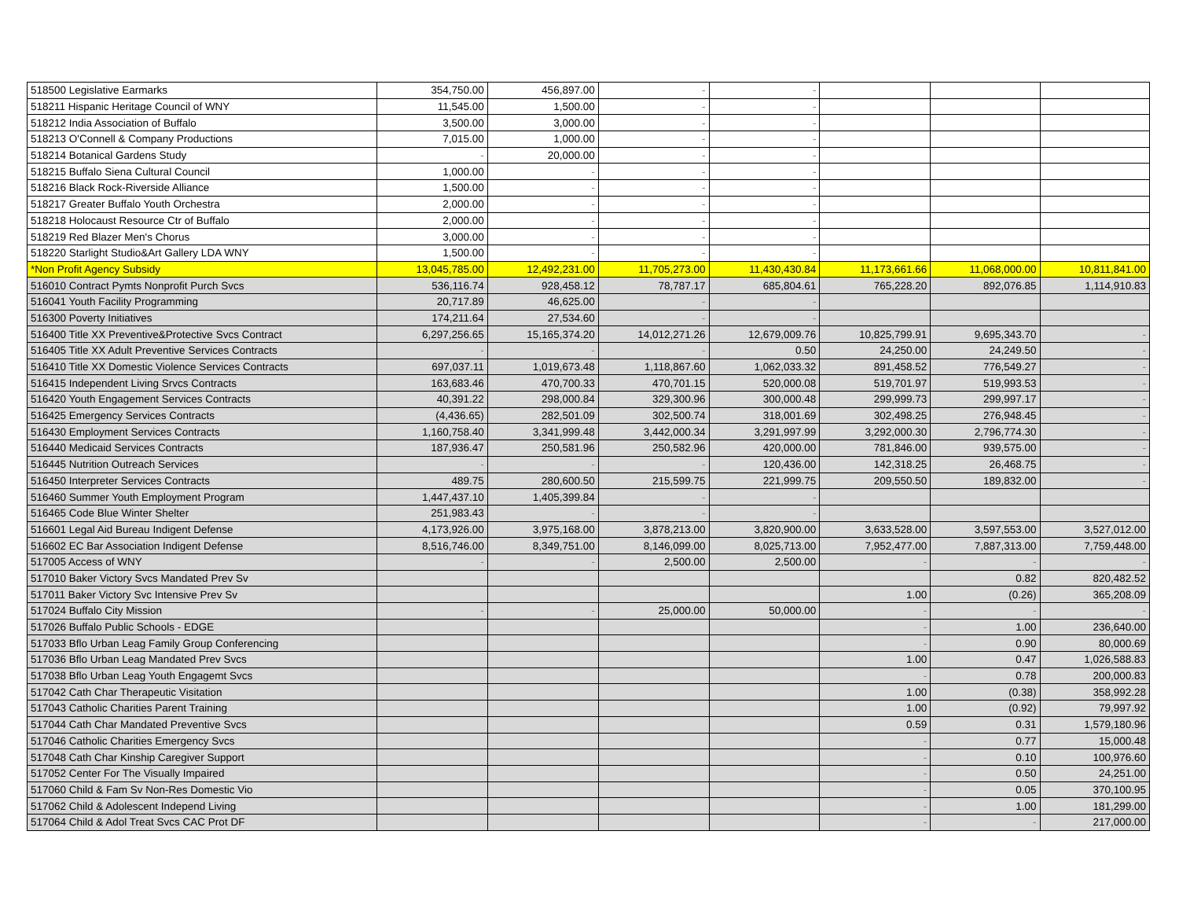| 518500 Legislative Earmarks | 354,750.00 | 456,897.00 | - | - | | | |
| 518211 Hispanic Heritage Council of WNY | 11,545.00 | 1,500.00 | - | - | | | |
| 518212 India Association of Buffalo | 3,500.00 | 3,000.00 | - | - | | | |
| 518213 O'Connell & Company Productions | 7,015.00 | 1,000.00 | - | - | | | |
| 518214 Botanical Gardens Study | - | 20,000.00 | - | - | | | |
| 518215 Buffalo Siena Cultural Council | 1,000.00 | - | - | - | | | |
| 518216 Black Rock-Riverside Alliance | 1,500.00 | - | - | - | | | |
| 518217 Greater Buffalo Youth Orchestra | 2,000.00 | - | - | - | | | |
| 518218 Holocaust Resource Ctr of Buffalo | 2,000.00 | - | - | - | | | |
| 518219 Red Blazer Men's Chorus | 3,000.00 | - | - | - | | | |
| 518220 Starlight Studio&Art Gallery LDA WNY | 1,500.00 | - | - | - | | | |
| *Non Profit Agency Subsidy | 13,045,785.00 | 12,492,231.00 | 11,705,273.00 | 11,430,430.84 | 11,173,661.66 | 11,068,000.00 | 10,811,841.00 |
| 516010 Contract Pymts Nonprofit Purch Svcs | 536,116.74 | 928,458.12 | 78,787.17 | 685,804.61 | 765,228.20 | 892,076.85 | 1,114,910.83 |
| 516041 Youth Facility Programming | 20,717.89 | 46,625.00 | - | - | | | |
| 516300 Poverty Initiatives | 174,211.64 | 27,534.60 | - | - | | | |
| 516400 Title XX Preventive&Protective Svcs Contract | 6,297,256.65 | 15,165,374.20 | 14,012,271.26 | 12,679,009.76 | 10,825,799.91 | 9,695,343.70 | - |
| 516405 Title XX Adult Preventive Services Contracts | - | - | - | 0.50 | 24,250.00 | 24,249.50 | - |
| 516410 Title XX Domestic Violence Services Contracts | 697,037.11 | 1,019,673.48 | 1,118,867.60 | 1,062,033.32 | 891,458.52 | 776,549.27 | - |
| 516415 Independent Living Srvcs Contracts | 163,683.46 | 470,700.33 | 470,701.15 | 520,000.08 | 519,701.97 | 519,993.53 | - |
| 516420 Youth Engagement Services Contracts | 40,391.22 | 298,000.84 | 329,300.96 | 300,000.48 | 299,999.73 | 299,997.17 | - |
| 516425 Emergency Services Contracts | (4,436.65) | 282,501.09 | 302,500.74 | 318,001.69 | 302,498.25 | 276,948.45 | - |
| 516430 Employment Services Contracts | 1,160,758.40 | 3,341,999.48 | 3,442,000.34 | 3,291,997.99 | 3,292,000.30 | 2,796,774.30 | - |
| 516440 Medicaid Services Contracts | 187,936.47 | 250,581.96 | 250,582.96 | 420,000.00 | 781,846.00 | 939,575.00 | - |
| 516445 Nutrition Outreach Services | - | - | - | 120,436.00 | 142,318.25 | 26,468.75 | - |
| 516450 Interpreter Services Contracts | 489.75 | 280,600.50 | 215,599.75 | 221,999.75 | 209,550.50 | 189,832.00 | - |
| 516460 Summer Youth Employment Program | 1,447,437.10 | 1,405,399.84 | - | - | | | |
| 516465 Code Blue Winter Shelter | 251,983.43 | - | - | - | | | |
| 516601 Legal Aid Bureau Indigent Defense | 4,173,926.00 | 3,975,168.00 | 3,878,213.00 | 3,820,900.00 | 3,633,528.00 | 3,597,553.00 | 3,527,012.00 |
| 516602 EC Bar Association Indigent Defense | 8,516,746.00 | 8,349,751.00 | 8,146,099.00 | 8,025,713.00 | 7,952,477.00 | 7,887,313.00 | 7,759,448.00 |
| 517005 Access of WNY | - | - | 2,500.00 | 2,500.00 | - | - | - |
| 517010 Baker Victory Svcs Mandated Prev Sv | | | | | | 0.82 | 820,482.52 |
| 517011 Baker Victory Svc Intensive Prev Sv | | | | | 1.00 | (0.26) | 365,208.09 |
| 517024 Buffalo City Mission | - | - | 25,000.00 | 50,000.00 | - | - | - |
| 517026 Buffalo Public Schools - EDGE | | | | | - | 1.00 | 236,640.00 |
| 517033 Bflo Urban Leag Family Group Conferencing | | | | | - | 0.90 | 80,000.69 |
| 517036 Bflo Urban Leag Mandated Prev Svcs | | | | | 1.00 | 0.47 | 1,026,588.83 |
| 517038 Bflo Urban Leag Youth Engagemt Svcs | | | | | - | 0.78 | 200,000.83 |
| 517042 Cath Char Therapeutic Visitation | | | | | 1.00 | (0.38) | 358,992.28 |
| 517043 Catholic Charities Parent Training | | | | | 1.00 | (0.92) | 79,997.92 |
| 517044 Cath Char Mandated Preventive Svcs | | | | | 0.59 | 0.31 | 1,579,180.96 |
| 517046 Catholic Charities Emergency Svcs | | | | | - | 0.77 | 15,000.48 |
| 517048 Cath Char Kinship Caregiver Support | | | | | - | 0.10 | 100,976.60 |
| 517052 Center For The Visually Impaired | | | | | - | 0.50 | 24,251.00 |
| 517060 Child & Fam Sv Non-Res Domestic Vio | | | | | - | 0.05 | 370,100.95 |
| 517062 Child & Adolescent Independ Living | | | | | - | 1.00 | 181,299.00 |
| 517064 Child & Adol Treat Svcs CAC Prot DF | | | | | - | - | 217,000.00 |